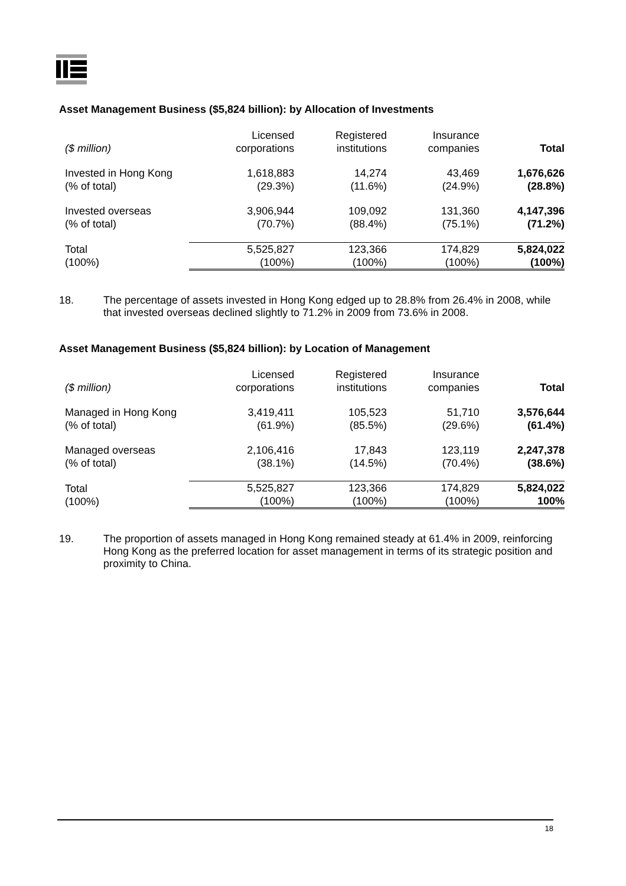Asset Management Business ($5,824 billion): by Allocation of Investments
| ($ million) | Licensed corporations | Registered institutions | Insurance companies | Total |
| Invested in Hong Kong (% of total) | 1,618,883 (29.3%) | 14,274 (11.6%) | 43,469 (24.9%) | 1,676,626 (28.8%) |
| Invested overseas (% of total) | 3,906,944 (70.7%) | 109,092 (88.4%) | 131,360 (75.1%) | 4,147,396 (71.2%) |
| Total (100%) | 5,525,827 (100%) | 123,366 (100%) | 174,829 (100%) | 5,824,022 (100%) |
18. The percentage of assets invested in Hong Kong edged up to 28.8% from 26.4% in 2008, while that invested overseas declined slightly to 71.2% in 2009 from 73.6% in 2008.
Asset Management Business ($5,824 billion): by Location of Management
| ($ million) | Licensed corporations | Registered institutions | Insurance companies | Total |
| Managed in Hong Kong (% of total) | 3,419,411 (61.9%) | 105,523 (85.5%) | 51,710 (29.6%) | 3,576,644 (61.4%) |
| Managed overseas (% of total) | 2,106,416 (38.1%) | 17,843 (14.5%) | 123,119 (70.4%) | 2,247,378 (38.6%) |
| Total (100%) | 5,525,827 (100%) | 123,366 (100%) | 174,829 (100%) | 5,824,022 100% |
19. The proportion of assets managed in Hong Kong remained steady at 61.4% in 2009, reinforcing Hong Kong as the preferred location for asset management in terms of its strategic position and proximity to China.
18